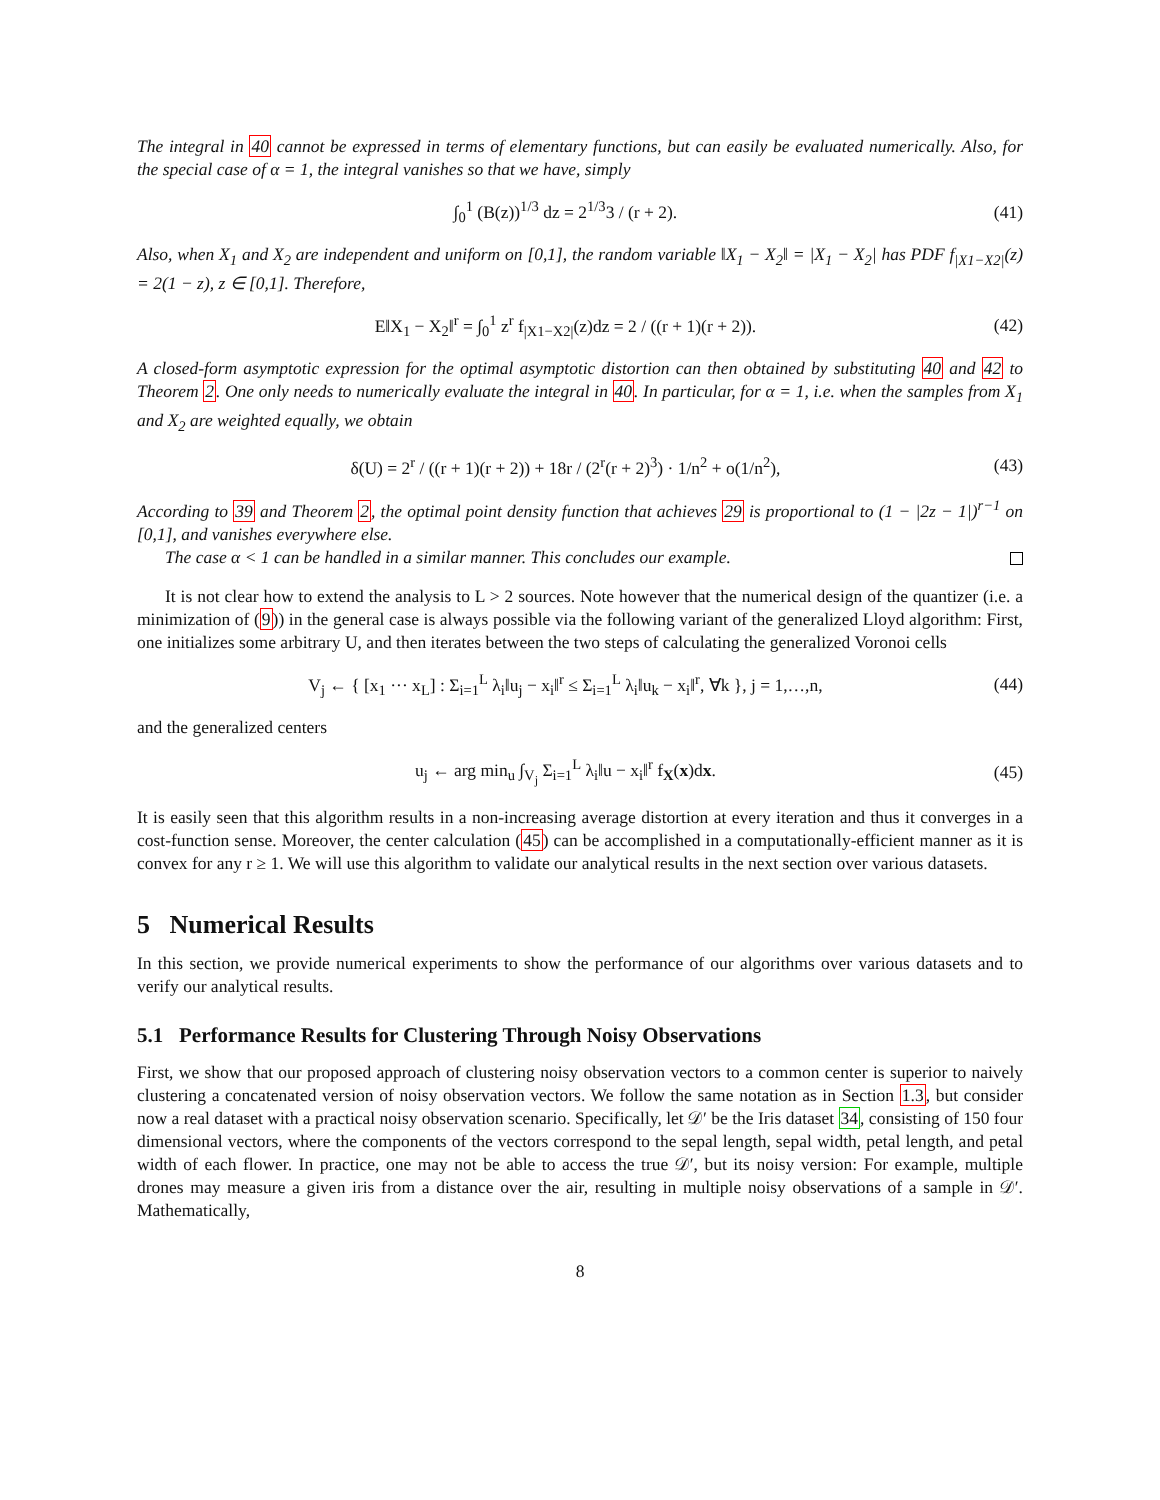The integral in 40 cannot be expressed in terms of elementary functions, but can easily be evaluated numerically. Also, for the special case of α = 1, the integral vanishes so that we have, simply
∫<sub>0</sub><sup>1</sup> (B(z))<sup>1/3</sup> dz = 2<sup>1/3</sup>3 / (r + 2). (41)
Also, when X<sub>1</sub> and X<sub>2</sub> are independent and uniform on [0,1], the random variable ‖X<sub>1</sub> − X<sub>2</sub>‖ = |X<sub>1</sub> − X<sub>2</sub>| has PDF f<sub>|X1−X2|</sub>(z) = 2(1 − z), z ∈ [0,1]. Therefore,
E‖X<sub>1</sub> − X<sub>2</sub>‖<sup>r</sup> = ∫<sub>0</sub><sup>1</sup> z<sup>r</sup> f<sub>|X1−X2|</sub>(z)dz = 2 / ((r + 1)(r + 2)). (42)
A closed-form asymptotic expression for the optimal asymptotic distortion can then obtained by substituting 40 and 42 to Theorem 2. One only needs to numerically evaluate the integral in 40. In particular, for α = 1, i.e. when the samples from X<sub>1</sub> and X<sub>2</sub> are weighted equally, we obtain
δ(U) = 2<sup>r</sup> / ((r + 1)(r + 2)) + 18r / (2<sup>r</sup>(r + 2)<sup>3</sup>) · 1/n<sup>2</sup> + o(1/n<sup>2</sup>), (43)
According to 39 and Theorem 2, the optimal point density function that achieves 29 is proportional to (1 − |2z − 1|)<sup>r−1</sup> on [0,1], and vanishes everywhere else.
The case α < 1 can be handled in a similar manner. This concludes our example.
It is not clear how to extend the analysis to L > 2 sources. Note however that the numerical design of the quantizer (i.e. a minimization of (9)) in the general case is always possible via the following variant of the generalized Lloyd algorithm: First, one initializes some arbitrary U, and then iterates between the two steps of calculating the generalized Voronoi cells
V<sub>j</sub> ← { [x<sub>1</sub> ··· x<sub>L</sub>] : Σ<sub>i=1</sub><sup>L</sup> λ<sub>i</sub>‖u<sub>j</sub> − x<sub>i</sub>‖<sup>r</sup> ≤ Σ<sub>i=1</sub><sup>L</sup> λ<sub>i</sub>‖u<sub>k</sub> − x<sub>i</sub>‖<sup>r</sup>, ∀k }, j = 1,…,n, (44)
and the generalized centers
u<sub>j</sub> ← arg min<sub>u</sub> ∫<sub>V<sub>j</sub></sub> Σ<sub>i=1</sub><sup>L</sup> λ<sub>i</sub>‖u − x<sub>i</sub>‖<sup>r</sup> f<sub>X</sub>(x)dx. (45)
It is easily seen that this algorithm results in a non-increasing average distortion at every iteration and thus it converges in a cost-function sense. Moreover, the center calculation (45) can be accomplished in a computationally-efficient manner as it is convex for any r ≥ 1. We will use this algorithm to validate our analytical results in the next section over various datasets.
5 Numerical Results
In this section, we provide numerical experiments to show the performance of our algorithms over various datasets and to verify our analytical results.
5.1 Performance Results for Clustering Through Noisy Observations
First, we show that our proposed approach of clustering noisy observation vectors to a common center is superior to naively clustering a concatenated version of noisy observation vectors. We follow the same notation as in Section 1.3, but consider now a real dataset with a practical noisy observation scenario. Specifically, let 𝒟′ be the Iris dataset 34, consisting of 150 four dimensional vectors, where the components of the vectors correspond to the sepal length, sepal width, petal length, and petal width of each flower. In practice, one may not be able to access the true 𝒟′, but its noisy version: For example, multiple drones may measure a given iris from a distance over the air, resulting in multiple noisy observations of a sample in 𝒟′. Mathematically,
8